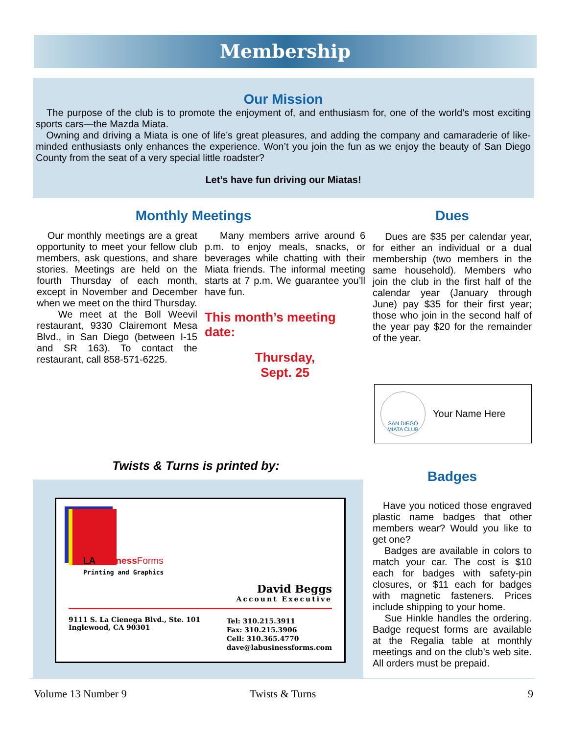Membership
Our Mission
The purpose of the club is to promote the enjoyment of, and enthusiasm for, one of the world’s most exciting sports cars—the Mazda Miata.
Owning and driving a Miata is one of life’s great pleasures, and adding the company and camaraderie of like-minded enthusiasts only enhances the experience. Won’t you join the fun as we enjoy the beauty of San Diego County from the seat of a very special little roadster?
Let’s have fun driving our Miatas!
Monthly Meetings
Our monthly meetings are a great opportunity to meet your fellow club members, ask questions, and share stories. Meetings are held on the fourth Thursday of each month, except in November and December when we meet on the third Thursday.
We meet at the Boll Weevil restaurant, 9330 Clairemont Mesa Blvd., in San Diego (between I-15 and SR 163). To contact the restaurant, call 858-571-6225.
Many members arrive around 6 p.m. to enjoy meals, snacks, or beverages while chatting with their Miata friends. The informal meeting starts at 7 p.m. We guarantee you’ll have fun.
This month’s meeting date:
Thursday,
Sept. 25
Dues
Dues are $35 per calendar year, for either an individual or a dual membership (two members in the same household). Members who join the club in the first half of the calendar year (January through June) pay $35 for their first year; those who join in the second half of the year pay $20 for the remainder of the year.
SAN DIEGO MIATA CLUB
Your Name Here
Twists & Turns is printed by:
LABusinessForms
Printing and Graphics
David Beggs
Account Executive
9111 S. La Cienega Blvd., Ste. 101
Inglewood, CA 90301
Tel: 310.215.3911
Fax: 310.215.3906
Cell: 310.365.4770
dave@labusinessforms.com
Badges
Have you noticed those engraved plastic name badges that other members wear? Would you like to get one?
Badges are available in colors to match your car. The cost is $10 each for badges with safety-pin closures, or $11 each for badges with magnetic fasteners. Prices include shipping to your home.
Sue Hinkle handles the ordering. Badge request forms are available at the Regalia table at monthly meetings and on the club’s web site. All orders must be prepaid.
Volume 13 Number 9 Twists & Turns 9